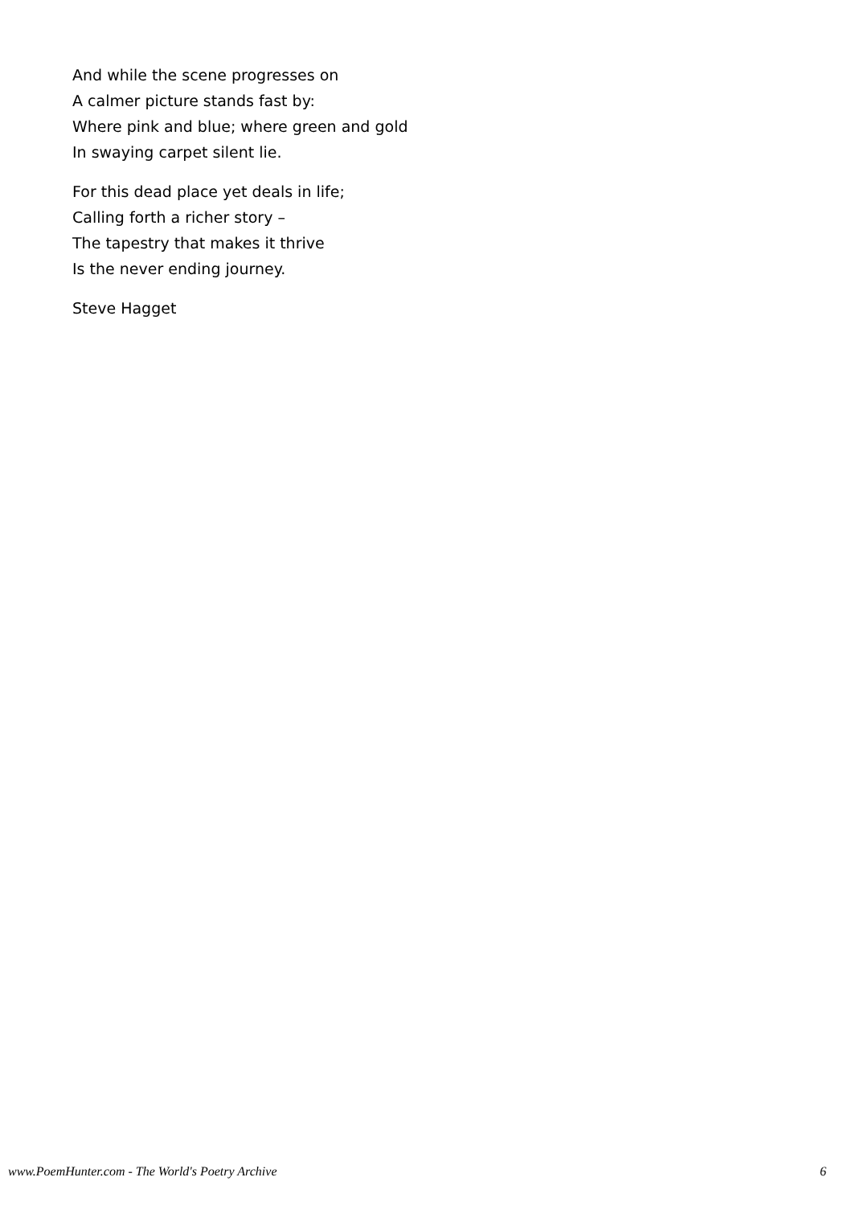And while the scene progresses on
A calmer picture stands fast by:
Where pink and blue; where green and gold
In swaying carpet silent lie.
For this dead place yet deals in life;
Calling forth a richer story –
The tapestry that makes it thrive
Is the never ending journey.
Steve Hagget
www.PoemHunter.com - The World's Poetry Archive 6